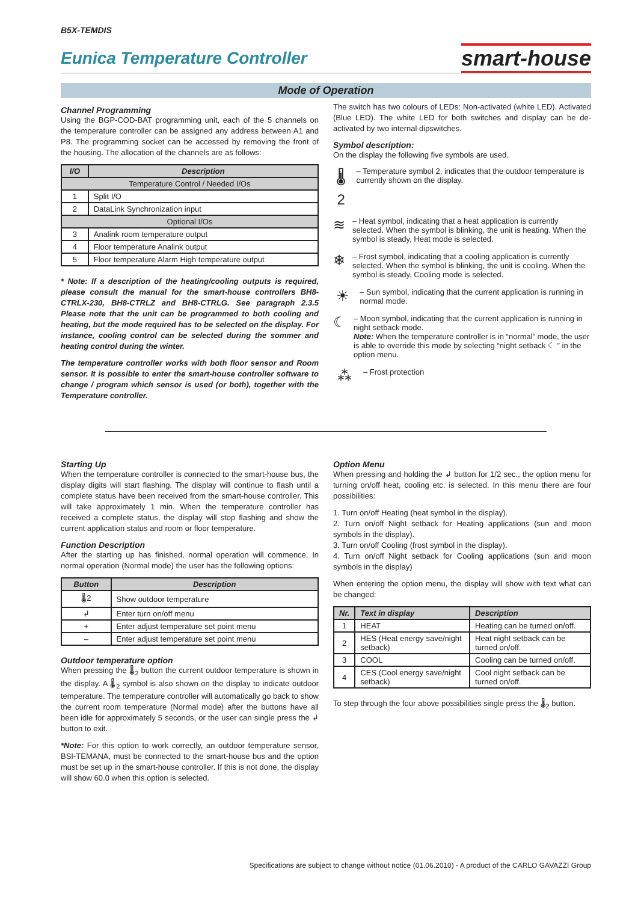B5X-TEMDIS
Eunica Temperature Controller
smart-house
Mode of Operation
Channel Programming
Using the BGP-COD-BAT programming unit, each of the 5 channels on the temperature controller can be assigned any address between A1 and P8. The programming socket can be accessed by removing the front of the housing. The allocation of the channels are as follows:
| I/O | Description |
| --- | --- |
| Temperature Control / Needed I/Os | |
| 1 | Split I/O |
| 2 | DataLink Synchronization input |
| Optional I/Os | |
| 3 | Analink room temperature output |
| 4 | Floor temperature Analink output |
| 5 | Floor temperature Alarm High temperature output |
* Note: If a description of the heating/cooling outputs is required, please consult the manual for the smart-house controllers BH8-CTRLX-230, BH8-CTRLZ and BH8-CTRLG. See paragraph 2.3.5 Please note that the unit can be programmed to both cooling and heating, but the mode required has to be selected on the display. For instance, cooling control can be selected during the sommer and heating control during the winter.
The temperature controller works with both floor sensor and Room sensor. It is possible to enter the smart-house controller software to change / program which sensor is used (or both), together with the Temperature controller.
The switch has two colours of LEDs: Non-activated (white LED). Activated (Blue LED). The white LED for both switches and display can be de-activated by two internal dipswitches.
Symbol description:
On the display the following five symbols are used.
🌡2
– Temperature symbol 2, indicates that the outdoor temperature is currently shown on the display.
≋
– Heat symbol, indicating that a heat application is currently selected. When the symbol is blinking, the unit is heating. When the symbol is steady, Heat mode is selected.
❄
– Frost symbol, indicating that a cooling application is currently selected. When the symbol is blinking, the unit is cooling. When the symbol is steady, Cooling mode is selected.
☀
– Sun symbol, indicating that the current application is running in normal mode.
☾
– Moon symbol, indicating that the current application is running in night setback mode.
Note: When the temperature controller is in “normal” mode, the user is able to override this mode by selecting “night setback ☾ ” in the option menu.
⁂
– Frost protection
Starting Up
When the temperature controller is connected to the smart-house bus, the display digits will start flashing. The display will continue to flash until a complete status have been received from the smart-house controller. This will take approximately 1 min. When the temperature controller has received a complete status, the display will stop flashing and show the current application status and room or floor temperature.
Function Description
After the starting up has finished, normal operation will commence. In normal operation (Normal mode) the user has the following options:
| Button | Description |
| --- | --- |
| 🌡2 | Show outdoor temperature |
| ↲ | Enter turn on/off menu |
| + | Enter adjust temperature set point menu |
| – | Enter adjust temperature set point menu |
Outdoor temperature option
When pressing the 🌡<sub>2</sub> button the current outdoor temperature is shown in the display. A 🌡<sub>2</sub> symbol is also shown on the display to indicate outdoor temperature. The temperature controller will automatically go back to show the current room temperature (Normal mode) after the buttons have all been idle for approximately 5 seconds, or the user can single press the ↲ button to exit.
*Note: For this option to work correctly, an outdoor temperature sensor, BSI-TEMANA, must be connected to the smart-house bus and the option must be set up in the smart-house controller. If this is not done, the display will show 60.0 when this option is selected.
Option Menu
When pressing and holding the ↲ button for 1/2 sec., the option menu for turning on/off heat, cooling etc. is selected. In this menu there are four possibilities:
1. Turn on/off Heating (heat symbol in the display).
2. Turn on/off Night setback for Heating applications (sun and moon symbols in the display).
3. Turn on/off Cooling (frost symbol in the display).
4. Turn on/off Night setback for Cooling applications (sun and moon symbols in the display)
When entering the option menu, the display will show with text what can be changed:
| Nr. | Text in display | Description |
| --- | --- | --- |
| 1 | HEAT | Heating can be turned on/off. |
| 2 | HES (Heat energy save/night setback) | Heat night setback can be turned on/off. |
| 3 | COOL | Cooling can be turned on/off. |
| 4 | CES (Cool energy save/night setback) | Cool night setback can be turned on/off. |
To step through the four above possibilities single press the 🌡<sub>2</sub> button.
Specifications are subject to change without notice (01.06.2010) - A product of the CARLO GAVAZZI Group